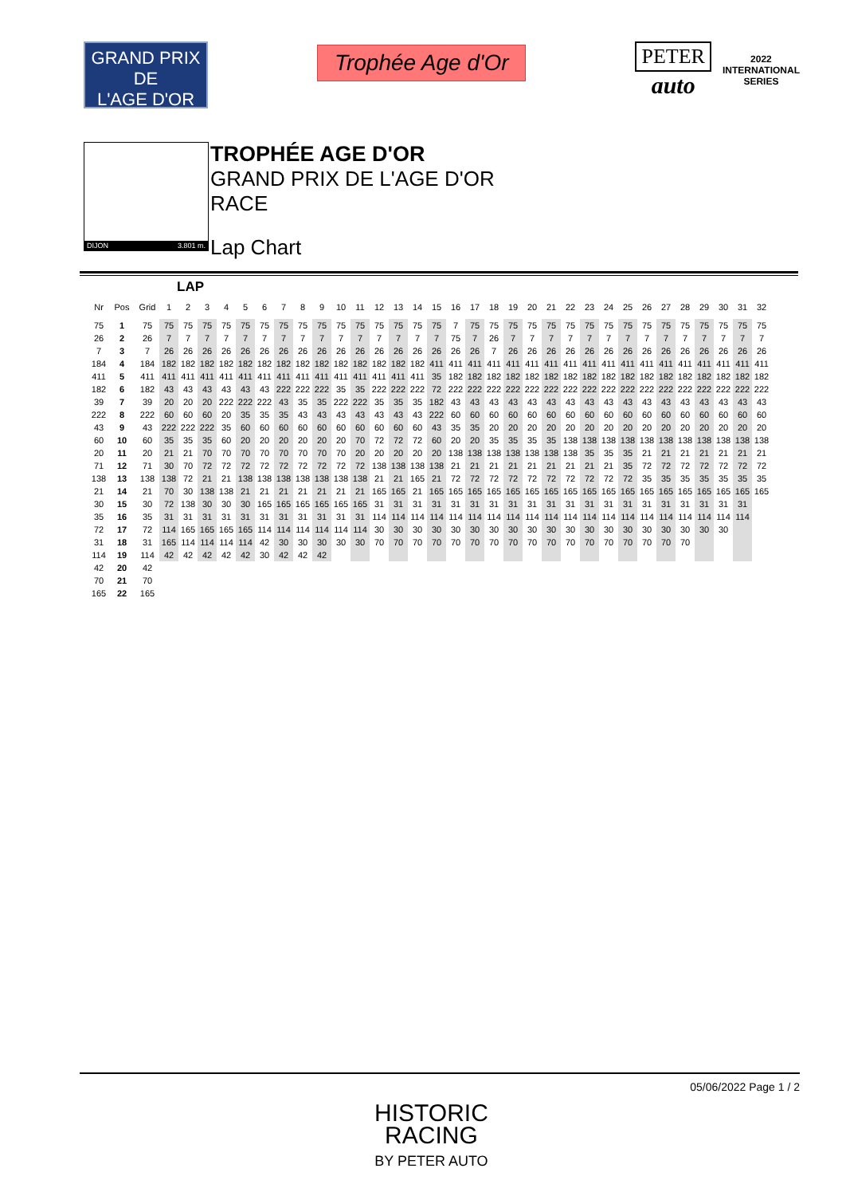GRAND PRIX
DE
L'AGE D'OR
Trophée Age d'Or
PETER
auto
2022
INTERNATIONAL
SERIES
DIJON 3.801 m.
TROPHÉE AGE D'OR
GRAND PRIX DE L'AGE D'OR
RACE
Lap Chart
LAP
| Nr | Pos | Grid | 1 | 2 | 3 | 4 | 5 | 6 | 7 | 8 | 9 | 10 | 11 | 12 | 13 | 14 | 15 | 16 | 17 | 18 | 19 | 20 | 21 | 22 | 23 | 24 | 25 | 26 | 27 | 28 | 29 | 30 | 31 | 32 |
| --- | --- | --- | --- | --- | --- | --- | --- | --- | --- | --- | --- | --- | --- | --- | --- | --- | --- | --- | --- | --- | --- | --- | --- | --- | --- | --- | --- | --- | --- | --- | --- | --- | --- | --- |
| 75 | 1 | 75 | 75 | 75 | 75 | 75 | 75 | 75 | 75 | 75 | 75 | 75 | 75 | 75 | 75 | 75 | 75 | 7 | 75 | 75 | 75 | 75 | 75 | 75 | 75 | 75 | 75 | 75 | 75 | 75 | 75 | 75 | 75 | 75 |
| 26 | 2 | 26 | 7 | 7 | 7 | 7 | 7 | 7 | 7 | 7 | 7 | 7 | 7 | 7 | 7 | 7 | 7 | 75 | 7 | 26 | 7 | 7 | 7 | 7 | 7 | 7 | 7 | 7 | 7 | 7 | 7 | 7 | 7 | 7 |
| 7 | 3 | 7 | 26 | 26 | 26 | 26 | 26 | 26 | 26 | 26 | 26 | 26 | 26 | 26 | 26 | 26 | 26 | 26 | 26 | 7 | 26 | 26 | 26 | 26 | 26 | 26 | 26 | 26 | 26 | 26 | 26 | 26 | 26 | 26 |
| 184 | 4 | 184 | 182 | 182 | 182 | 182 | 182 | 182 | 182 | 182 | 182 | 182 | 182 | 182 | 182 | 182 | 411 | 411 | 411 | 411 | 411 | 411 | 411 | 411 | 411 | 411 | 411 | 411 | 411 | 411 | 411 | 411 | 411 | 411 |
| 411 | 5 | 411 | 411 | 411 | 411 | 411 | 411 | 411 | 411 | 411 | 411 | 411 | 411 | 411 | 411 | 411 | 35 | 182 | 182 | 182 | 182 | 182 | 182 | 182 | 182 | 182 | 182 | 182 | 182 | 182 | 182 | 182 | 182 | 182 |
| 182 | 6 | 182 | 43 | 43 | 43 | 43 | 43 | 43 | 222 | 222 | 222 | 35 | 35 | 222 | 222 | 222 | 72 | 222 | 222 | 222 | 222 | 222 | 222 | 222 | 222 | 222 | 222 | 222 | 222 | 222 | 222 | 222 | 222 | 222 |
| 39 | 7 | 39 | 20 | 20 | 20 | 222 | 222 | 222 | 43 | 35 | 35 | 222 | 222 | 35 | 35 | 35 | 182 | 43 | 43 | 43 | 43 | 43 | 43 | 43 | 43 | 43 | 43 | 43 | 43 | 43 | 43 | 43 | 43 | 43 |
| 222 | 8 | 222 | 60 | 60 | 60 | 20 | 35 | 35 | 35 | 43 | 43 | 43 | 43 | 43 | 43 | 43 | 222 | 60 | 60 | 60 | 60 | 60 | 60 | 60 | 60 | 60 | 60 | 60 | 60 | 60 | 60 | 60 | 60 | 60 |
| 43 | 9 | 43 | 222 | 222 | 222 | 35 | 60 | 60 | 60 | 60 | 60 | 60 | 60 | 60 | 60 | 60 | 43 | 35 | 35 | 20 | 20 | 20 | 20 | 20 | 20 | 20 | 20 | 20 | 20 | 20 | 20 | 20 | 20 | 20 |
| 60 | 10 | 60 | 35 | 35 | 35 | 60 | 20 | 20 | 20 | 20 | 20 | 20 | 70 | 72 | 72 | 72 | 60 | 20 | 20 | 35 | 35 | 35 | 35 | 138 | 138 | 138 | 138 | 138 | 138 | 138 | 138 | 138 | 138 | 138 |
| 20 | 11 | 20 | 21 | 21 | 70 | 70 | 70 | 70 | 70 | 70 | 70 | 70 | 20 | 20 | 20 | 20 | 20 | 138 | 138 | 138 | 138 | 138 | 138 | 138 | 35 | 35 | 35 | 21 | 21 | 21 | 21 | 21 | 21 | 21 |
| 71 | 12 | 71 | 30 | 70 | 72 | 72 | 72 | 72 | 72 | 72 | 72 | 72 | 72 | 138 | 138 | 138 | 138 | 21 | 21 | 21 | 21 | 21 | 21 | 21 | 21 | 21 | 35 | 72 | 72 | 72 | 72 | 72 | 72 | 72 |
| 138 | 13 | 138 | 138 | 72 | 21 | 21 | 138 | 138 | 138 | 138 | 138 | 138 | 138 | 21 | 21 | 165 | 21 | 72 | 72 | 72 | 72 | 72 | 72 | 72 | 72 | 72 | 72 | 35 | 35 | 35 | 35 | 35 | 35 | 35 |
| 21 | 14 | 21 | 70 | 30 | 138 | 138 | 21 | 21 | 21 | 21 | 21 | 21 | 21 | 165 | 165 | 21 | 165 | 165 | 165 | 165 | 165 | 165 | 165 | 165 | 165 | 165 | 165 | 165 | 165 | 165 | 165 | 165 | 165 | 165 |
| 30 | 15 | 30 | 72 | 138 | 30 | 30 | 30 | 165 | 165 | 165 | 165 | 165 | 165 | 31 | 31 | 31 | 31 | 31 | 31 | 31 | 31 | 31 | 31 | 31 | 31 | 31 | 31 | 31 | 31 | 31 | 31 | 31 | 31 | |
| 35 | 16 | 35 | 31 | 31 | 31 | 31 | 31 | 31 | 31 | 31 | 31 | 31 | 31 | 114 | 114 | 114 | 114 | 114 | 114 | 114 | 114 | 114 | 114 | 114 | 114 | 114 | 114 | 114 | 114 | 114 | 114 | 114 | 114 | |
| 72 | 17 | 72 | 114 | 165 | 165 | 165 | 165 | 114 | 114 | 114 | 114 | 114 | 114 | 30 | 30 | 30 | 30 | 30 | 30 | 30 | 30 | 30 | 30 | 30 | 30 | 30 | 30 | 30 | 30 | 30 | 30 | 30 | | |
| 31 | 18 | 31 | 165 | 114 | 114 | 114 | 114 | 42 | 30 | 30 | 30 | 30 | 30 | 70 | 70 | 70 | 70 | 70 | 70 | 70 | 70 | 70 | 70 | 70 | 70 | 70 | 70 | 70 | 70 | 70 | | | | |
| 114 | 19 | 114 | 42 | 42 | 42 | 42 | 42 | 30 | 42 | 42 | 42 | | | | | | | | | | | | | | | | | | | | | | | |
| 42 | 20 | 42 | | | | | | | | | | | | | | | | | | | | | | | | | | | | | | | | |
| 70 | 21 | 70 | | | | | | | | | | | | | | | | | | | | | | | | | | | | | | | | |
| 165 | 22 | 165 | | | | | | | | | | | | | | | | | | | | | | | | | | | | | | | | |
05/06/2022 Page 1 / 2
HISTORIC
RACING
BY PETER AUTO